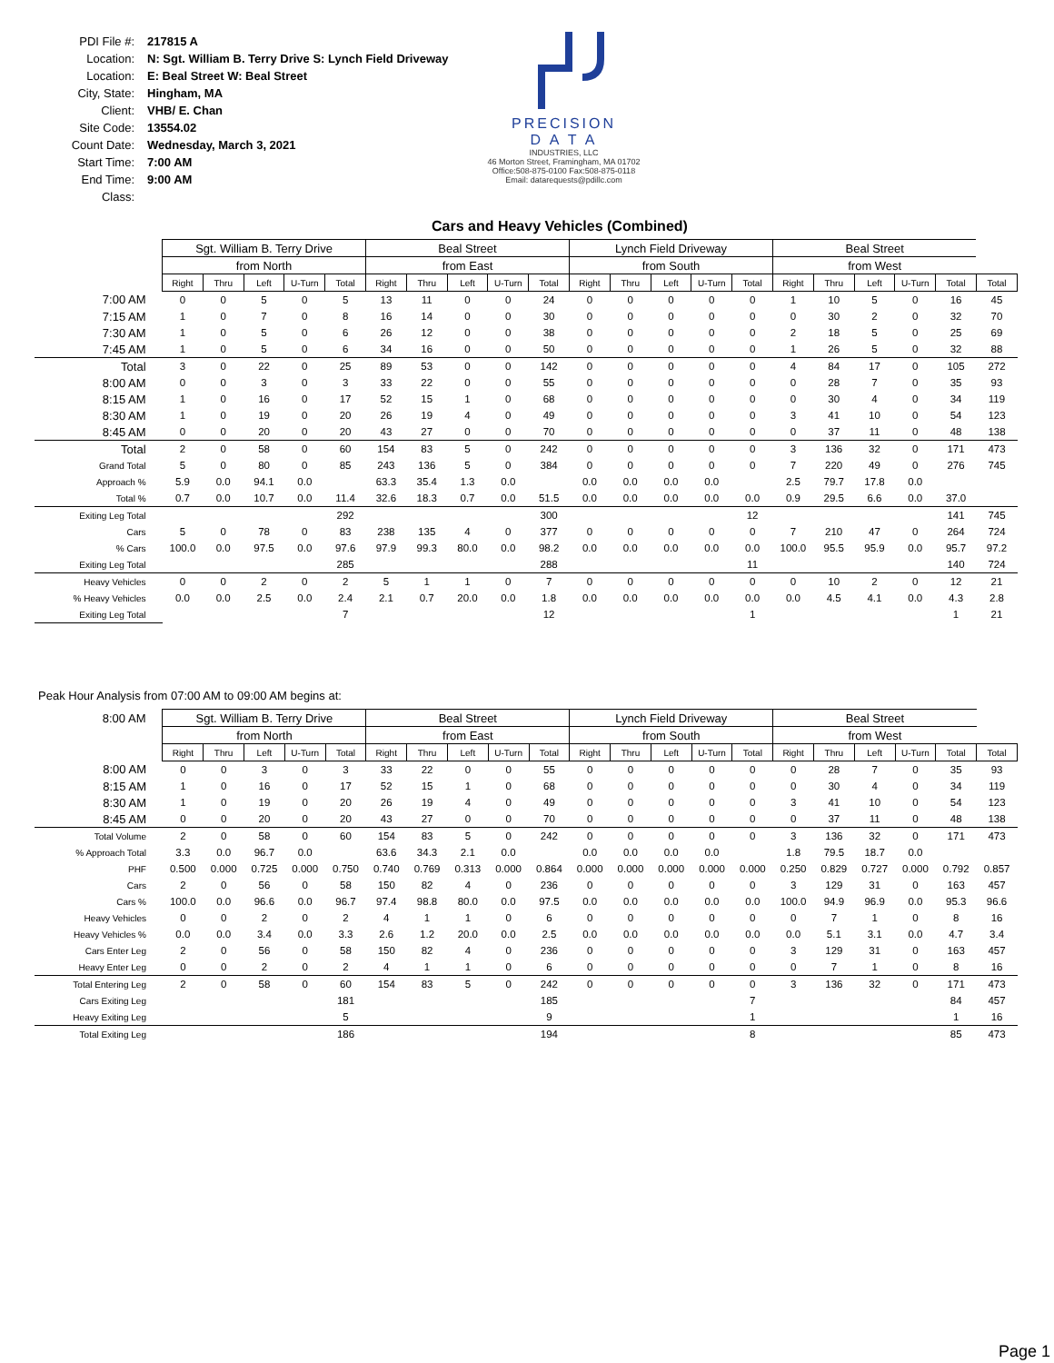| PDI File #: | 217815 A |
| Location: | N: Sgt. William B. Terry Drive S: Lynch Field Driveway |
| Location: | E: Beal Street W: Beal Street |
| City, State: | Hingham, MA |
| Client: | VHB/ E. Chan |
| Site Code: | 13554.02 |
| Count Date: | Wednesday, March 3, 2021 |
| Start Time: | 7:00 AM |
| End Time: | 9:00 AM |
| Class: | |
PRECISION
D A T A
INDUSTRIES, LLC
46 Morton Street, Framingham, MA 01702
Office:508-875-0100 Fax:508-875-0118
Email: datarequests@pdillc.com
Cars and Heavy Vehicles (Combined)
| | Sgt. William B. Terry Drive | | | | | Beal Street | | | | | Lynch Field Driveway | | | | | Beal Street | | | | | |
| | from North | | | | | from East | | | | | from South | | | | | from West | | | | | |
| | Right | Thru | Left | U-Turn | Total | Right | Thru | Left | U-Turn | Total | Right | Thru | Left | U-Turn | Total | Right | Thru | Left | U-Turn | Total | Total |
| 7:00 AM | 0 | 0 | 5 | 0 | 5 | 13 | 11 | 0 | 0 | 24 | 0 | 0 | 0 | 0 | 0 | 1 | 10 | 5 | 0 | 16 | 45 |
| 7:15 AM | 1 | 0 | 7 | 0 | 8 | 16 | 14 | 0 | 0 | 30 | 0 | 0 | 0 | 0 | 0 | 0 | 30 | 2 | 0 | 32 | 70 |
| 7:30 AM | 1 | 0 | 5 | 0 | 6 | 26 | 12 | 0 | 0 | 38 | 0 | 0 | 0 | 0 | 0 | 2 | 18 | 5 | 0 | 25 | 69 |
| 7:45 AM | 1 | 0 | 5 | 0 | 6 | 34 | 16 | 0 | 0 | 50 | 0 | 0 | 0 | 0 | 0 | 1 | 26 | 5 | 0 | 32 | 88 |
| Total | 3 | 0 | 22 | 0 | 25 | 89 | 53 | 0 | 0 | 142 | 0 | 0 | 0 | 0 | 0 | 4 | 84 | 17 | 0 | 105 | 272 |
| 8:00 AM | 0 | 0 | 3 | 0 | 3 | 33 | 22 | 0 | 0 | 55 | 0 | 0 | 0 | 0 | 0 | 0 | 28 | 7 | 0 | 35 | 93 |
| 8:15 AM | 1 | 0 | 16 | 0 | 17 | 52 | 15 | 1 | 0 | 68 | 0 | 0 | 0 | 0 | 0 | 0 | 30 | 4 | 0 | 34 | 119 |
| 8:30 AM | 1 | 0 | 19 | 0 | 20 | 26 | 19 | 4 | 0 | 49 | 0 | 0 | 0 | 0 | 0 | 3 | 41 | 10 | 0 | 54 | 123 |
| 8:45 AM | 0 | 0 | 20 | 0 | 20 | 43 | 27 | 0 | 0 | 70 | 0 | 0 | 0 | 0 | 0 | 0 | 37 | 11 | 0 | 48 | 138 |
| Total | 2 | 0 | 58 | 0 | 60 | 154 | 83 | 5 | 0 | 242 | 0 | 0 | 0 | 0 | 0 | 3 | 136 | 32 | 0 | 171 | 473 |
| Grand Total | 5 | 0 | 80 | 0 | 85 | 243 | 136 | 5 | 0 | 384 | 0 | 0 | 0 | 0 | 0 | 7 | 220 | 49 | 0 | 276 | 745 |
| Approach % | 5.9 | 0.0 | 94.1 | 0.0 | | 63.3 | 35.4 | 1.3 | 0.0 | | 0.0 | 0.0 | 0.0 | 0.0 | | 2.5 | 79.7 | 17.8 | 0.0 | | |
| Total % | 0.7 | 0.0 | 10.7 | 0.0 | 11.4 | 32.6 | 18.3 | 0.7 | 0.0 | 51.5 | 0.0 | 0.0 | 0.0 | 0.0 | 0.0 | 0.9 | 29.5 | 6.6 | 0.0 | 37.0 | |
| Exiting Leg Total | | | | | 292 | | | | | 300 | | | | | 12 | | | | | 141 | 745 |
| Cars | 5 | 0 | 78 | 0 | 83 | 238 | 135 | 4 | 0 | 377 | 0 | 0 | 0 | 0 | 0 | 7 | 210 | 47 | 0 | 264 | 724 |
| % Cars | 100.0 | 0.0 | 97.5 | 0.0 | 97.6 | 97.9 | 99.3 | 80.0 | 0.0 | 98.2 | 0.0 | 0.0 | 0.0 | 0.0 | 0.0 | 100.0 | 95.5 | 95.9 | 0.0 | 95.7 | 97.2 |
| Exiting Leg Total | | | | | 285 | | | | | 288 | | | | | 11 | | | | | 140 | 724 |
| Heavy Vehicles | 0 | 0 | 2 | 0 | 2 | 5 | 1 | 1 | 0 | 7 | 0 | 0 | 0 | 0 | 0 | 0 | 10 | 2 | 0 | 12 | 21 |
| % Heavy Vehicles | 0.0 | 0.0 | 2.5 | 0.0 | 2.4 | 2.1 | 0.7 | 20.0 | 0.0 | 1.8 | 0.0 | 0.0 | 0.0 | 0.0 | 0.0 | 0.0 | 4.5 | 4.1 | 0.0 | 4.3 | 2.8 |
| Exiting Leg Total | | | | | 7 | | | | | 12 | | | | | 1 | | | | | 1 | 21 |
Peak Hour Analysis from 07:00 AM to 09:00 AM begins at:
| 8:00 AM | Sgt. William B. Terry Drive | | | | | Beal Street | | | | | Lynch Field Driveway | | | | | Beal Street | | | | | |
| | from North | | | | | from East | | | | | from South | | | | | from West | | | | | |
| | Right | Thru | Left | U-Turn | Total | Right | Thru | Left | U-Turn | Total | Right | Thru | Left | U-Turn | Total | Right | Thru | Left | U-Turn | Total | Total |
| 8:00 AM | 0 | 0 | 3 | 0 | 3 | 33 | 22 | 0 | 0 | 55 | 0 | 0 | 0 | 0 | 0 | 0 | 28 | 7 | 0 | 35 | 93 |
| 8:15 AM | 1 | 0 | 16 | 0 | 17 | 52 | 15 | 1 | 0 | 68 | 0 | 0 | 0 | 0 | 0 | 0 | 30 | 4 | 0 | 34 | 119 |
| 8:30 AM | 1 | 0 | 19 | 0 | 20 | 26 | 19 | 4 | 0 | 49 | 0 | 0 | 0 | 0 | 0 | 3 | 41 | 10 | 0 | 54 | 123 |
| 8:45 AM | 0 | 0 | 20 | 0 | 20 | 43 | 27 | 0 | 0 | 70 | 0 | 0 | 0 | 0 | 0 | 0 | 37 | 11 | 0 | 48 | 138 |
| Total Volume | 2 | 0 | 58 | 0 | 60 | 154 | 83 | 5 | 0 | 242 | 0 | 0 | 0 | 0 | 0 | 3 | 136 | 32 | 0 | 171 | 473 |
| % Approach Total | 3.3 | 0.0 | 96.7 | 0.0 | | 63.6 | 34.3 | 2.1 | 0.0 | | 0.0 | 0.0 | 0.0 | 0.0 | | 1.8 | 79.5 | 18.7 | 0.0 | | |
| PHF | 0.500 | 0.000 | 0.725 | 0.000 | 0.750 | 0.740 | 0.769 | 0.313 | 0.000 | 0.864 | 0.000 | 0.000 | 0.000 | 0.000 | 0.000 | 0.250 | 0.829 | 0.727 | 0.000 | 0.792 | 0.857 |
| Cars | 2 | 0 | 56 | 0 | 58 | 150 | 82 | 4 | 0 | 236 | 0 | 0 | 0 | 0 | 0 | 3 | 129 | 31 | 0 | 163 | 457 |
| Cars % | 100.0 | 0.0 | 96.6 | 0.0 | 96.7 | 97.4 | 98.8 | 80.0 | 0.0 | 97.5 | 0.0 | 0.0 | 0.0 | 0.0 | 0.0 | 100.0 | 94.9 | 96.9 | 0.0 | 95.3 | 96.6 |
| Heavy Vehicles | 0 | 0 | 2 | 0 | 2 | 4 | 1 | 1 | 0 | 6 | 0 | 0 | 0 | 0 | 0 | 0 | 7 | 1 | 0 | 8 | 16 |
| Heavy Vehicles % | 0.0 | 0.0 | 3.4 | 0.0 | 3.3 | 2.6 | 1.2 | 20.0 | 0.0 | 2.5 | 0.0 | 0.0 | 0.0 | 0.0 | 0.0 | 0.0 | 5.1 | 3.1 | 0.0 | 4.7 | 3.4 |
| Cars Enter Leg | 2 | 0 | 56 | 0 | 58 | 150 | 82 | 4 | 0 | 236 | 0 | 0 | 0 | 0 | 0 | 3 | 129 | 31 | 0 | 163 | 457 |
| Heavy Enter Leg | 0 | 0 | 2 | 0 | 2 | 4 | 1 | 1 | 0 | 6 | 0 | 0 | 0 | 0 | 0 | 0 | 7 | 1 | 0 | 8 | 16 |
| Total Entering Leg | 2 | 0 | 58 | 0 | 60 | 154 | 83 | 5 | 0 | 242 | 0 | 0 | 0 | 0 | 0 | 3 | 136 | 32 | 0 | 171 | 473 |
| Cars Exiting Leg | | | | | 181 | | | | | 185 | | | | | 7 | | | | | 84 | 457 |
| Heavy Exiting Leg | | | | | 5 | | | | | 9 | | | | | 1 | | | | | 1 | 16 |
| Total Exiting Leg | | | | | 186 | | | | | 194 | | | | | 8 | | | | | 85 | 473 |
Page 1